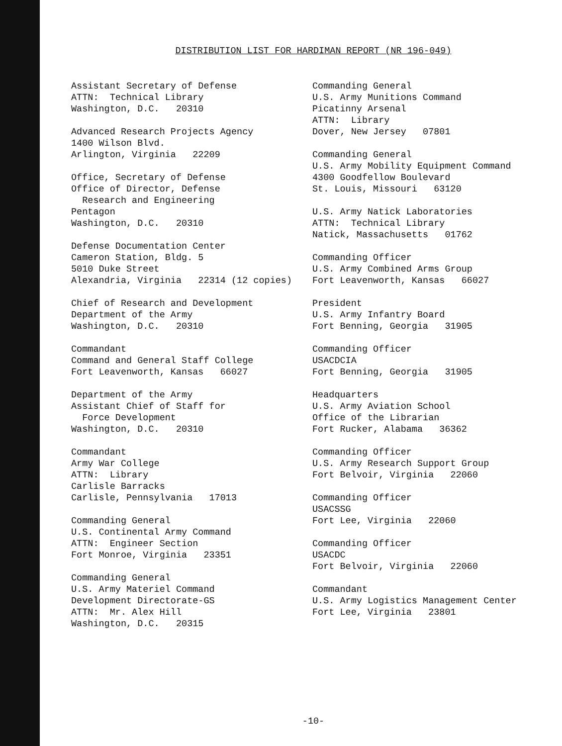DISTRIBUTION LIST FOR HARDIMAN REPORT (NR 196-049)
Assistant Secretary of Defense ATTN: Technical Library Washington, D.C. 20310
Advanced Research Projects Agency 1400 Wilson Blvd. Arlington, Virginia 22209
Office, Secretary of Defense Office of Director, Defense Research and Engineering Pentagon Washington, D.C. 20310
Defense Documentation Center Cameron Station, Bldg. 5 5010 Duke Street Alexandria, Virginia 22314 (12 copies)
Chief of Research and Development Department of the Army Washington, D.C. 20310
Commandant Command and General Staff College Fort Leavenworth, Kansas 66027
Department of the Army Assistant Chief of Staff for Force Development Washington, D.C. 20310
Commandant Army War College ATTN: Library Carlisle Barracks Carlisle, Pennsylvania 17013
Commanding General U.S. Continental Army Command ATTN: Engineer Section Fort Monroe, Virginia 23351
Commanding General U.S. Army Materiel Command Development Directorate-GS ATTN: Mr. Alex Hill Washington, D.C. 20315
Commanding General U.S. Army Munitions Command Picatinny Arsenal ATTN: Library Dover, New Jersey 07801
Commanding General U.S. Army Mobility Equipment Command 4300 Goodfellow Boulevard St. Louis, Missouri 63120
U.S. Army Natick Laboratories ATTN: Technical Library Natick, Massachusetts 01762
Commanding Officer U.S. Army Combined Arms Group Fort Leavenworth, Kansas 66027
President U.S. Army Infantry Board Fort Benning, Georgia 31905
Commanding Officer USACDCIA Fort Benning, Georgia 31905
Headquarters U.S. Army Aviation School Office of the Librarian Fort Rucker, Alabama 36362
Commanding Officer U.S. Army Research Support Group Fort Belvoir, Virginia 22060
Commanding Officer USACSSG Fort Lee, Virginia 22060
Commanding Officer USACDC Fort Belvoir, Virginia 22060
Commandant U.S. Army Logistics Management Center Fort Lee, Virginia 23801
-10-